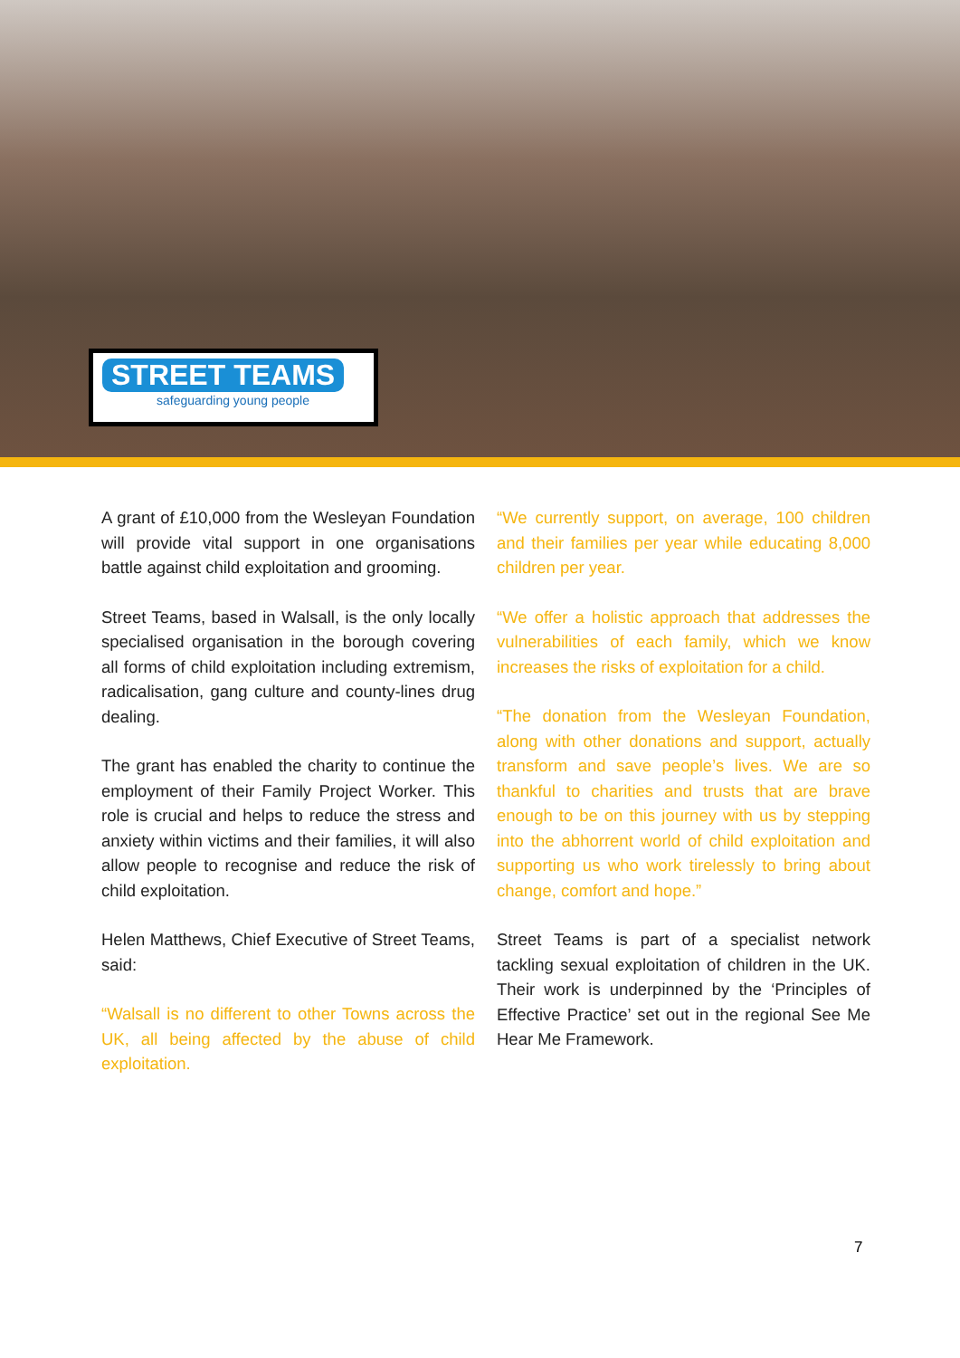STREET TEAMS
safeguarding young people
A grant of £10,000 from the Wesleyan Foundation will provide vital support in one organisations battle against child exploitation and grooming.
Street Teams, based in Walsall, is the only locally specialised organisation in the borough covering all forms of child exploitation including extremism, radicalisation, gang culture and county-lines drug dealing.
The grant has enabled the charity to continue the employment of their Family Project Worker. This role is crucial and helps to reduce the stress and anxiety within victims and their families, it will also allow people to recognise and reduce the risk of child exploitation.
Helen Matthews, Chief Executive of Street Teams, said:
“Walsall is no different to other Towns across the UK, all being affected by the abuse of child exploitation.
“We currently support, on average, 100 children and their families per year while educating 8,000 children per year.
“We offer a holistic approach that addresses the vulnerabilities of each family, which we know increases the risks of exploitation for a child.
“The donation from the Wesleyan Foundation, along with other donations and support, actually transform and save people’s lives. We are so thankful to charities and trusts that are brave enough to be on this journey with us by stepping into the abhorrent world of child exploitation and supporting us who work tirelessly to bring about change, comfort and hope.”
Street Teams is part of a specialist network tackling sexual exploitation of children in the UK. Their work is underpinned by the ‘Principles of Effective Practice’ set out in the regional See Me Hear Me Framework.
7